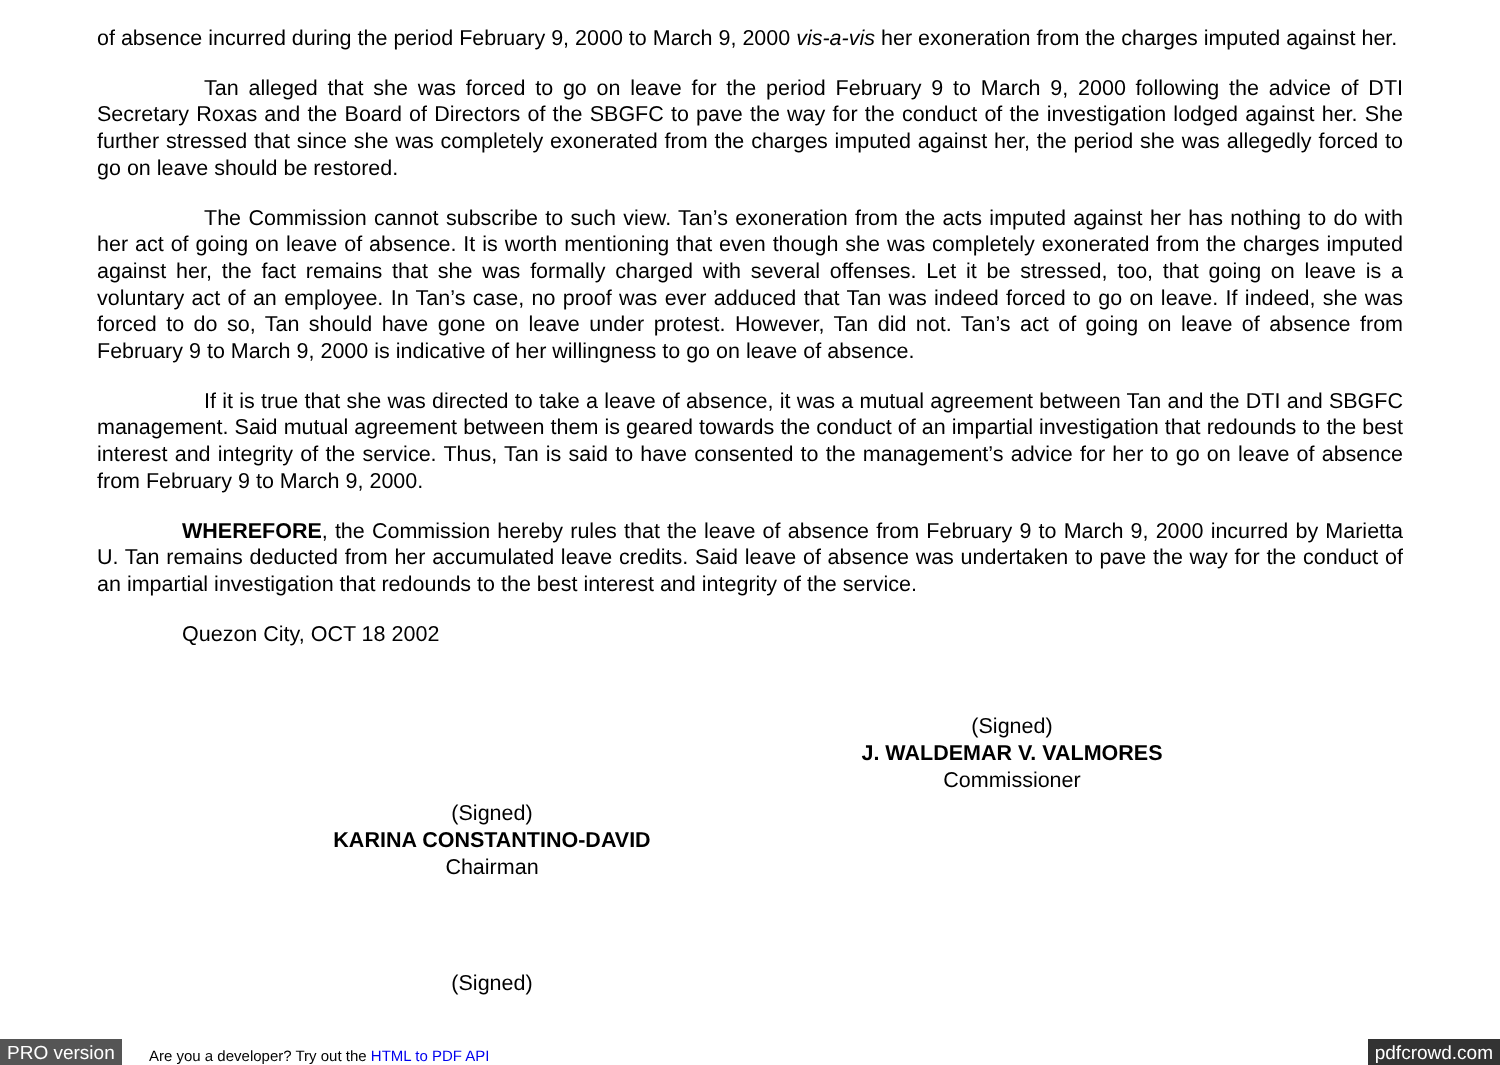of absence incurred during the period February 9, 2000 to March 9, 2000 vis-a-vis her exoneration from the charges imputed against her.
Tan alleged that she was forced to go on leave for the period February 9 to March 9, 2000 following the advice of DTI Secretary Roxas and the Board of Directors of the SBGFC to pave the way for the conduct of the investigation lodged against her. She further stressed that since she was completely exonerated from the charges imputed against her, the period she was allegedly forced to go on leave should be restored.
The Commission cannot subscribe to such view. Tan’s exoneration from the acts imputed against her has nothing to do with her act of going on leave of absence. It is worth mentioning that even though she was completely exonerated from the charges imputed against her, the fact remains that she was formally charged with several offenses. Let it be stressed, too, that going on leave is a voluntary act of an employee. In Tan’s case, no proof was ever adduced that Tan was indeed forced to go on leave. If indeed, she was forced to do so, Tan should have gone on leave under protest. However, Tan did not. Tan’s act of going on leave of absence from February 9 to March 9, 2000 is indicative of her willingness to go on leave of absence.
If it is true that she was directed to take a leave of absence, it was a mutual agreement between Tan and the DTI and SBGFC management. Said mutual agreement between them is geared towards the conduct of an impartial investigation that redounds to the best interest and integrity of the service. Thus, Tan is said to have consented to the management’s advice for her to go on leave of absence from February 9 to March 9, 2000.
WHEREFORE, the Commission hereby rules that the leave of absence from February 9 to March 9, 2000 incurred by Marietta U. Tan remains deducted from her accumulated leave credits. Said leave of absence was undertaken to pave the way for the conduct of an impartial investigation that redounds to the best interest and integrity of the service.
Quezon City, OCT 18 2002
(Signed)
J. WALDEMAR V. VALMORES
Commissioner
(Signed)
KARINA CONSTANTINO-DAVID
Chairman
(Signed)
PRO version Are you a developer? Try out the HTML to PDF API pdfcrowd.com